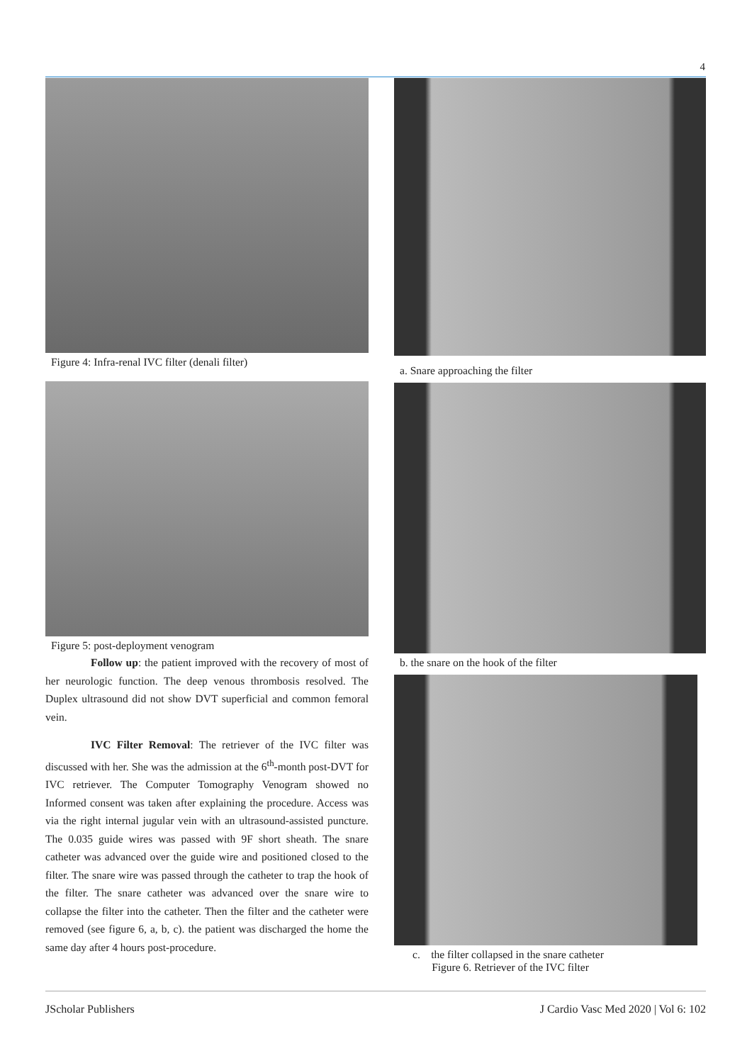4
Figure 4: Infra-renal IVC filter (denali filter)
Figure 5: post-deployment venogram
Follow up: the patient improved with the recovery of most of her neurologic function. The deep venous thrombosis resolved. The Duplex ultrasound did not show DVT superficial and common femoral vein.
IVC Filter Removal: The retriever of the IVC filter was discussed with her. She was the admission at the 6<sup>th</sup>-month post-DVT for IVC retriever. The Computer Tomography Venogram showed no Informed consent was taken after explaining the procedure. Access was via the right internal jugular vein with an ultrasound-assisted puncture. The 0.035 guide wires was passed with 9F short sheath. The snare catheter was advanced over the guide wire and positioned closed to the filter. The snare wire was passed through the catheter to trap the hook of the filter. The snare catheter was advanced over the snare wire to collapse the filter into the catheter. Then the filter and the catheter were removed (see figure 6, a, b, c). the patient was discharged the home the same day after 4 hours post-procedure.
a. Snare approaching the filter
b. the snare on the hook of the filter
c. the filter collapsed in the snare catheter
Figure 6. Retriever of the IVC filter
JScholar Publishers J Cardio Vasc Med 2020 | Vol 6: 102